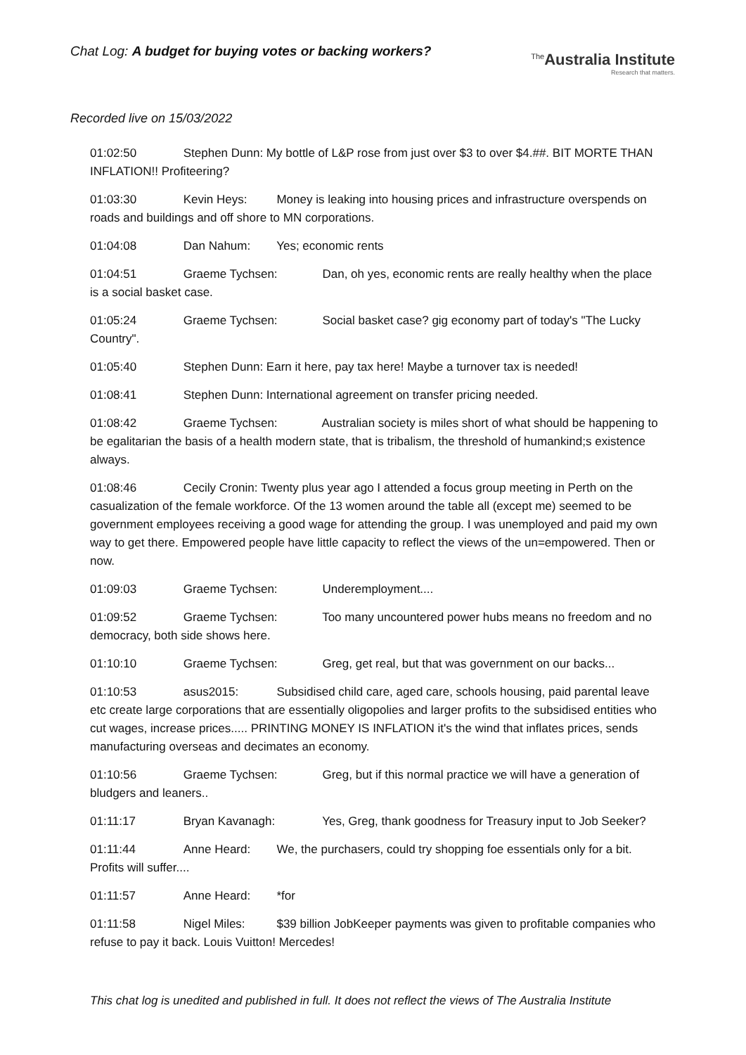Chat Log: A budget for buying votes or backing workers?
<sup>The</sup>Australia Institute
Research that matters.
Recorded live on 15/03/2022
01:02:50 Stephen Dunn: My bottle of L&P rose from just over $3 to over $4.##. BIT MORTE THAN INFLATION!! Profiteering?
01:03:30 Kevin Heys: Money is leaking into housing prices and infrastructure overspends on roads and buildings and off shore to MN corporations.
01:04:08 Dan Nahum: Yes; economic rents
01:04:51 Graeme Tychsen: Dan, oh yes, economic rents are really healthy when the place is a social basket case.
01:05:24 Graeme Tychsen: Social basket case? gig economy part of today's "The Lucky Country".
01:05:40 Stephen Dunn: Earn it here, pay tax here! Maybe a turnover tax is needed!
01:08:41 Stephen Dunn: International agreement on transfer pricing needed.
01:08:42 Graeme Tychsen: Australian society is miles short of what should be happening to be egalitarian the basis of a health modern state, that is tribalism, the threshold of humankind;s existence always.
01:08:46 Cecily Cronin: Twenty plus year ago I attended a focus group meeting in Perth on the casualization of the female workforce. Of the 13 women around the table all (except me) seemed to be government employees receiving a good wage for attending the group. I was unemployed and paid my own way to get there. Empowered people have little capacity to reflect the views of the un=empowered. Then or now.
01:09:03 Graeme Tychsen: Underemployment....
01:09:52 Graeme Tychsen: Too many uncountered power hubs means no freedom and no democracy, both side shows here.
01:10:10 Graeme Tychsen: Greg, get real, but that was government on our backs...
01:10:53 asus2015: Subsidised child care, aged care, schools housing, paid parental leave etc create large corporations that are essentially oligopolies and larger profits to the subsidised entities who cut wages, increase prices..... PRINTING MONEY IS INFLATION it's the wind that inflates prices, sends manufacturing overseas and decimates an economy.
01:10:56 Graeme Tychsen: Greg, but if this normal practice we will have a generation of bludgers and leaners..
01:11:17 Bryan Kavanagh: Yes, Greg, thank goodness for Treasury input to Job Seeker?
01:11:44 Anne Heard: We, the purchasers, could try shopping foe essentials only for a bit. Profits will suffer....
01:11:57 Anne Heard: *for
01:11:58 Nigel Miles: $39 billion JobKeeper payments was given to profitable companies who refuse to pay it back. Louis Vuitton! Mercedes!
This chat log is unedited and published in full. It does not reflect the views of The Australia Institute